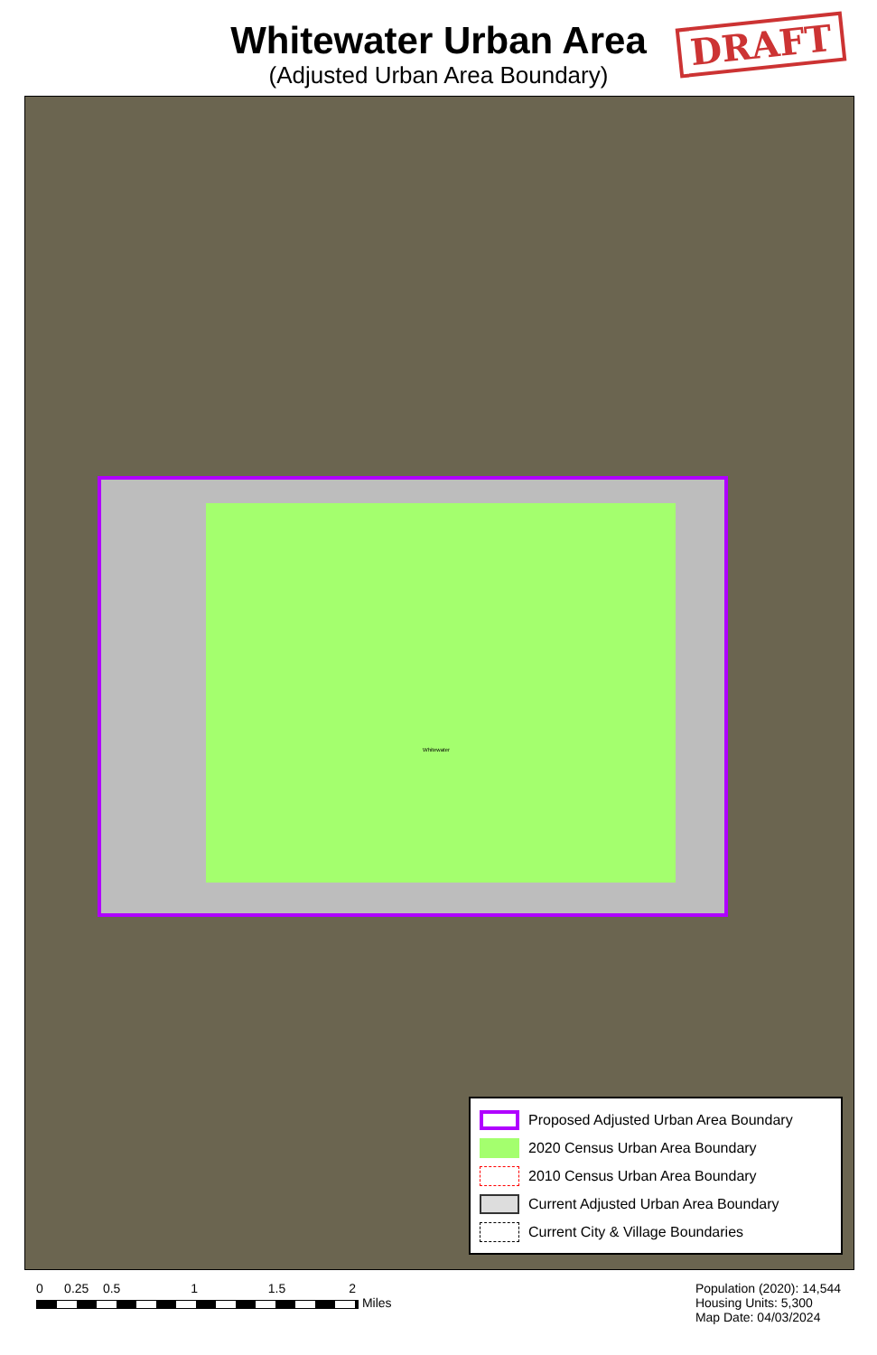Whitewater Urban Area
(Adjusted Urban Area Boundary)
DRAFT
Whitewater
Proposed Adjusted Urban Area Boundary
2020 Census Urban Area Boundary
2010 Census Urban Area Boundary
Current Adjusted Urban Area Boundary
Current City & Village Boundaries
0 0.25 0.5 1 1.5 2
Miles
Population (2020): 14,544
Housing Units: 5,300
Map Date: 04/03/2024